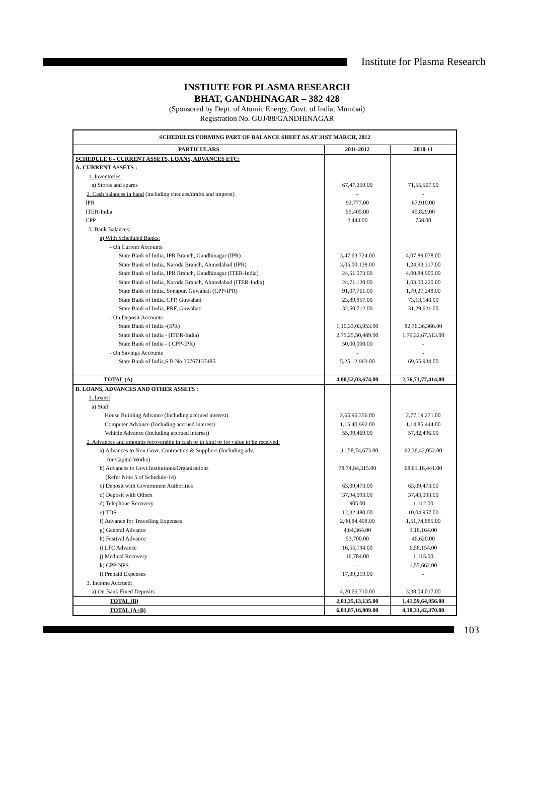Institute for Plasma Research
INSTIUTE FOR PLASMA RESEARCH
BHAT, GANDHINAGAR – 382 428
(Sponsored by Dept. of Atomic Energy, Govt. of India, Mumbai)
Registration No. GUJ/88/GANDHINAGAR
| SCHEDULES FORMING PART OF BALANCE SHEET AS AT 31ST MARCH, 2012 | | |
| --- | --- | --- |
| PARTICULARS | 2011-2012 | 2010-11 |
| SCHEDULE 6 - CURRENT ASSETS, LOANS, ADVANCES ETC: | | |
| A. CURRENT ASSETS : | | |
| 1. Inventories: | | |
| a) Stores and spares | 67,47,259.00 | 71,55,567.00 |
| 2. Cash balances in hand (including cheques/drafts and imprest) | - | - |
| IPR | 92,777.00 | 67,910.00 |
| ITER-India | 59,405.00 | 45,829.00 |
| CPP | 2,443.00 | 758.00 |
| 3. Bank Balances: | | |
| a) With Scheduled Banks: | | |
| - On Current Accounts | | |
| State Bank of India, IPR Branch, Gandhinagar (IPR) | 3,47,63,724.00 | 4,07,89,078.00 |
| State Bank of India, Naroda Branch, Ahmedabad (IPR) | 3,05,00,138.00 | 1,24,93,317.00 |
| State Bank of India, IPR Branch, Gandhinagar (ITER-India) | 24,51,073.00 | 4,00,84,905.00 |
| State Bank of India, Naroda Branch, Ahmedabad (ITER-India) | 24,71,120.00 | 1,03,00,220.00 |
| State Bank of India, Sonapur, Guwahati (CPP-IPR) | 91,07,761.00 | 1,79,27,248.00 |
| State Bank of India, CPP, Guwahati | 23,89,857.00 | 73,13,148.00 |
| State Bank of India, PRF, Guwahati | 32,50,712.00 | 31,29,621.00 |
| - On Deposit Accounts | | |
| State Bank of India -(IPR) | 1,10,33,03,953.00 | 82,76,36,366.00 |
| State Bank of India - (ITER-India) | 2,75,25,50,489.00 | 1,79,32,67,513.00 |
| State Bank of India - ( CPP-IPR) | 50,00,000.00 | - |
| - On Savings Accounts | - | - |
| State Bank of India,S.B.No 30767137485 | 5,25,12,963.00 | 69,65,934.00 |
| TOTAL (A) | 4,00,52,03,674.00 | 2,76,71,77,414.00 |
| B. LOANS, ADVANCES AND OTHER ASSETS : | | |
| 1. Loans: | | |
| a) Staff | | |
| House Building Advance (Including accrued interest) | 2,65,96,356.00 | 2,77,19,271.00 |
| Computer Advance (Including accrued interest) | 1,15,40,992.00 | 1,14,85,444.00 |
| Vehicle Advance (Including accrued interest) | 55,99,469.00 | 57,82,496.00 |
| 2. Advances and amounts recoverable in cash or in kind or for value to be received: | | |
| a) Advances to Non Govt. Contractors & Suppliers (Including adv. for Capital Works) | 1,11,58,74,673.00 | 62,36,42,052.00 |
| b) Advances to Govt.Institutions/Organisations (Refer Note 5 of Schedule-14) | 78,74,84,315.00 | 68,61,18,441.00 |
| c) Deposit with Government Authorities | 63,09,473.00 | 63,09,473.00 |
| d) Deposit with Others | 37,94,093.00 | 37,43,093.00 |
| d) Telephone Recovery | 905.00 | 1,112.00 |
| e) TDS | 12,32,480.00 | 10,04,957.00 |
| f) Advance for Travelling Expenses | 2,90,84,408.00 | 1,51,74,885.00 |
| g) General Advance | 4,64,364.00 | 3,18,164.00 |
| h) Festival Advance | 53,700.00 | 46,620.00 |
| i) LTC Advance | 16,55,194.00 | 6,58,154.00 |
| j) Medical Recovery | 16,784.00 | 1,115.00 |
| k) CPP-NPS | - | 1,55,662.00 |
| l) Prepaid Expenses | 17,39,219.00 | - |
| 3. Income Accrued: | | |
| a) On Bank Fixed Deposits | 4,20,66,710.00 | 3,38,04,017.00 |
| TOTAL (B) | 2,03,35,13,135.00 | 1,41,59,64,956.00 |
| TOTAL (A+B) | 6,03,87,16,809.00 | 4,18,31,42,370.00 |
103